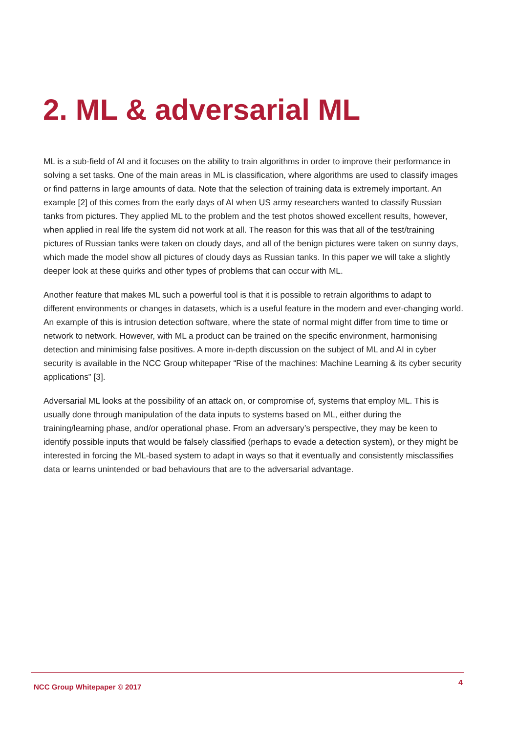2. ML & adversarial ML
ML is a sub-field of AI and it focuses on the ability to train algorithms in order to improve their performance in solving a set tasks. One of the main areas in ML is classification, where algorithms are used to classify images or find patterns in large amounts of data. Note that the selection of training data is extremely important. An example [2] of this comes from the early days of AI when US army researchers wanted to classify Russian tanks from pictures. They applied ML to the problem and the test photos showed excellent results, however, when applied in real life the system did not work at all. The reason for this was that all of the test/training pictures of Russian tanks were taken on cloudy days, and all of the benign pictures were taken on sunny days, which made the model show all pictures of cloudy days as Russian tanks. In this paper we will take a slightly deeper look at these quirks and other types of problems that can occur with ML.
Another feature that makes ML such a powerful tool is that it is possible to retrain algorithms to adapt to different environments or changes in datasets, which is a useful feature in the modern and ever-changing world. An example of this is intrusion detection software, where the state of normal might differ from time to time or network to network. However, with ML a product can be trained on the specific environment, harmonising detection and minimising false positives. A more in-depth discussion on the subject of ML and AI in cyber security is available in the NCC Group whitepaper “Rise of the machines: Machine Learning & its cyber security applications” [3].
Adversarial ML looks at the possibility of an attack on, or compromise of, systems that employ ML. This is usually done through manipulation of the data inputs to systems based on ML, either during the training/learning phase, and/or operational phase. From an adversary’s perspective, they may be keen to identify possible inputs that would be falsely classified (perhaps to evade a detection system), or they might be interested in forcing the ML-based system to adapt in ways so that it eventually and consistently misclassifies data or learns unintended or bad behaviours that are to the adversarial advantage.
NCC Group Whitepaper © 2017 4